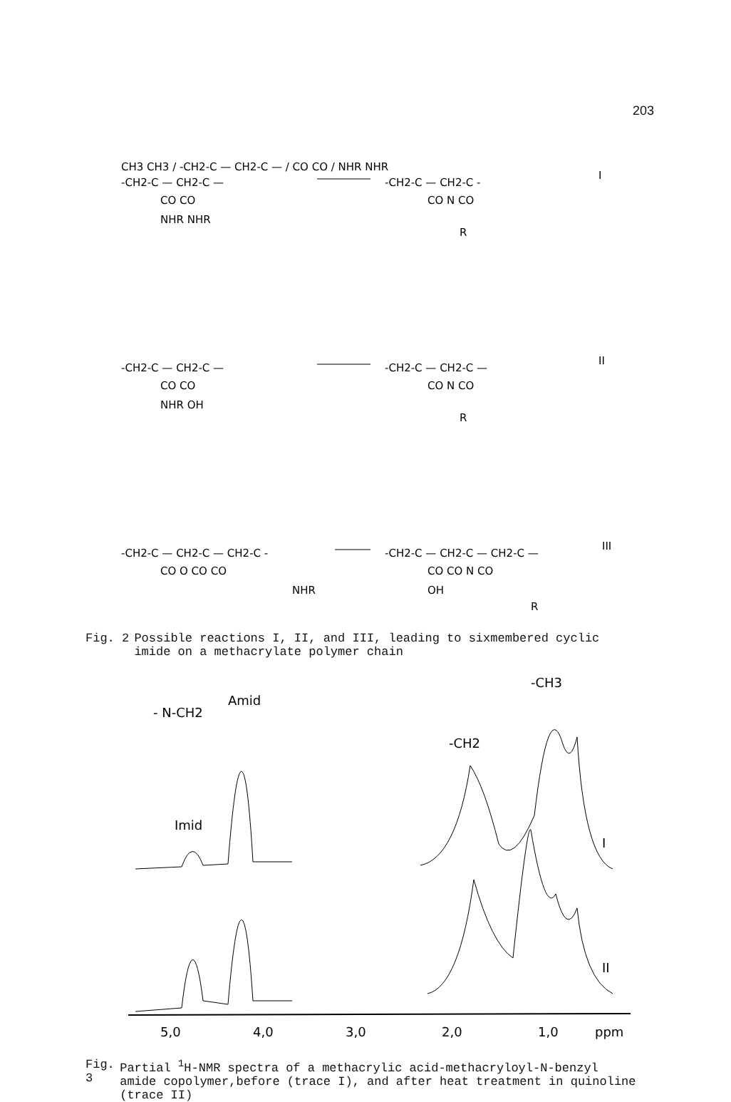203
CH3 CH3 / -CH2-C — CH2-C — / CO CO / NHR NHR
-CH2-C — CH2-C —
CO CO
NHR NHR
-CH2-C — CH2-C -
CO N CO
R
I
-CH2-C — CH2-C —
CO CO
NHR OH
-CH2-C — CH2-C —
CO N CO
R
II
-CH2-C — CH2-C — CH2-C -
CO O CO CO
NHR
-CH2-C — CH2-C — CH2-C —
CO CO N CO
OH
R
III
Fig. 2 Possible reactions I, II, and III, leading to sixmembered cyclic imide on a methacrylate polymer chain
-CH3
Amid
- N-CH2
-CH2
Imid
I
II
5,0
4,0
3,0
2,0
1,0
ppm
Fig. 3 Partial <sup>1</sup>H-NMR spectra of a methacrylic acid-methacryloyl-N-benzyl amide copolymer,before (trace I), and after heat treatment in quinoline (trace II)